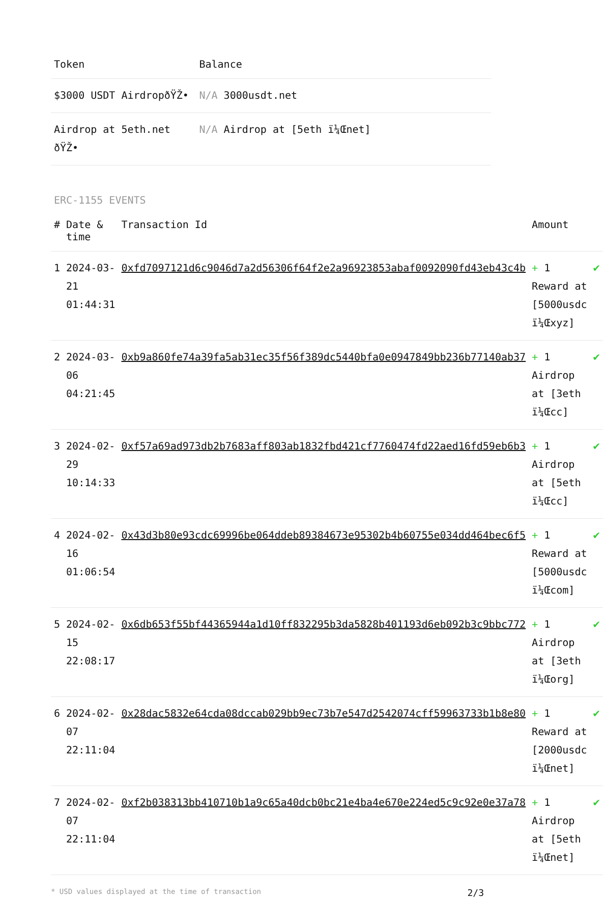| Token | Balance |
| --- | --- |
| $3000 USDT AirdropðŸŽ• | N/A 3000usdt.net |
| Airdrop at 5eth.net ðŸŽ• | N/A Airdrop at [5eth ï¼Œnet] |
ERC-1155 EVENTS
| # | Date & time | Transaction Id | Amount | |
| --- | --- | --- | --- | --- |
| 1 | 2024-03-21 01:44:31 | 0xfd7097121d6c9046d7a2d56306f64f2e2a96923853abaf0092090fd43eb43c4b | + 1 Reward at [5000usdc ï¼Œxyz] | ✔ |
| 2 | 2024-03-06 04:21:45 | 0xb9a860fe74a39fa5ab31ec35f56f389dc5440bfa0e0947849bb236b77140ab37 | + 1 Airdrop at [3eth ï¼Œcc] | ✔ |
| 3 | 2024-02-29 10:14:33 | 0xf57a69ad973db2b7683aff803ab1832fbd421cf7760474fd22aed16fd59eb6b3 | + 1 Airdrop at [5eth ï¼Œcc] | ✔ |
| 4 | 2024-02-16 01:06:54 | 0x43d3b80e93cdc69996be064ddeb89384673e95302b4b60755e034dd464bec6f5 | + 1 Reward at [5000usdc ï¼Œcom] | ✔ |
| 5 | 2024-02-15 22:08:17 | 0x6db653f55bf44365944a1d10ff832295b3da5828b401193d6eb092b3c9bbc772 | + 1 Airdrop at [3eth ï¼Œorg] | ✔ |
| 6 | 2024-02-07 22:11:04 | 0x28dac5832e64cda08dccab029bb9ec73b7e547d2542074cff59963733b1b8e80 | + 1 Reward at [2000usdc ï¼Œnet] | ✔ |
| 7 | 2024-02-07 22:11:04 | 0xf2b038313bb410710b1a9c65a40dcb0bc21e4ba4e670e224ed5c9c92e0e37a78 | + 1 Airdrop at [5eth ï¼Œnet] | ✔ |
* USD values displayed at the time of transaction 2/3